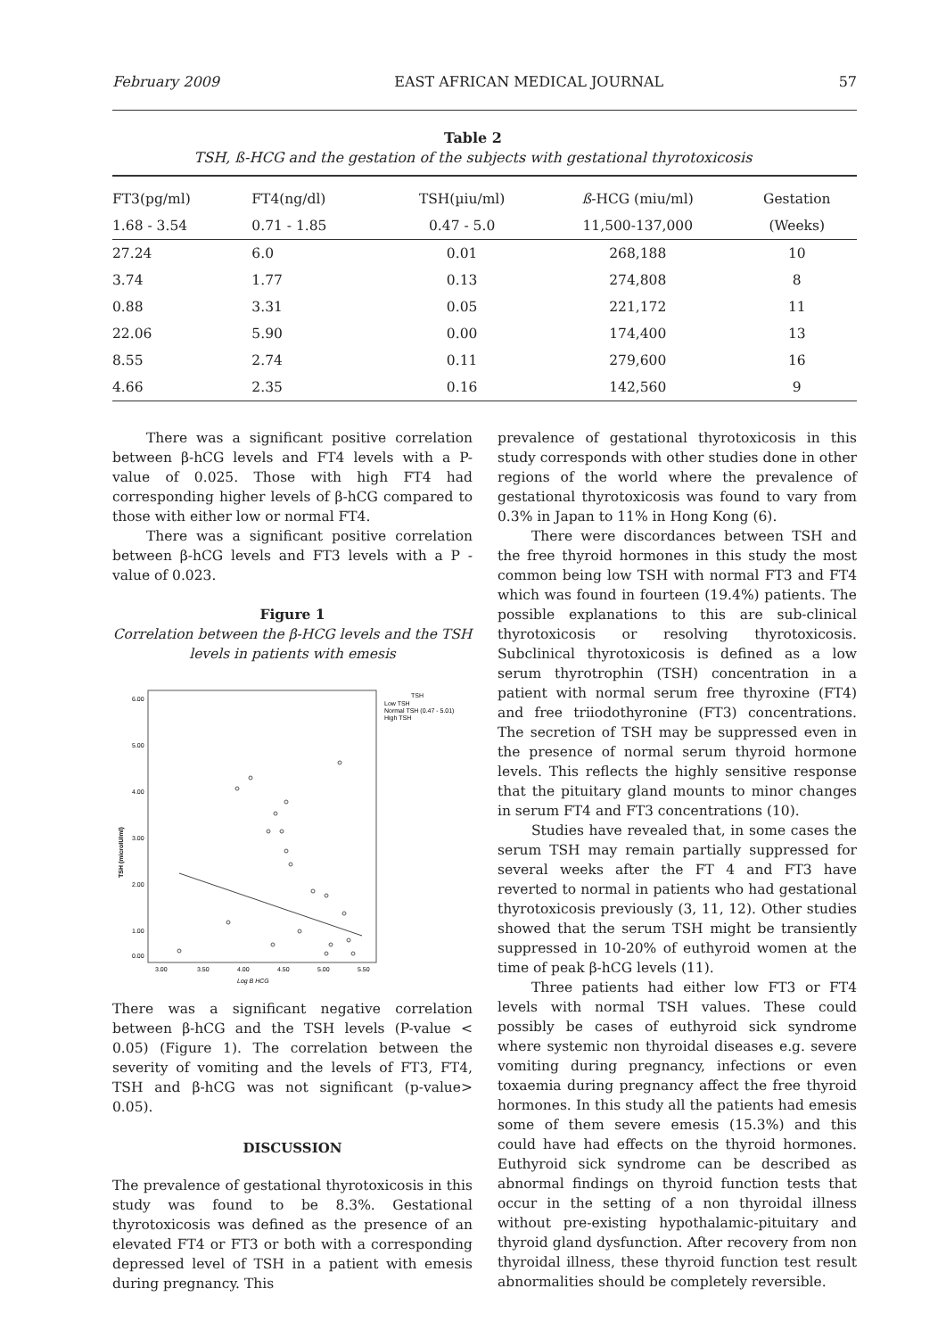February 2009 EAST AFRICAN MEDICAL JOURNAL 57
Table 2
TSH, ß-HCG and the gestation of the subjects with gestational thyrotoxicosis
| FT3(pg/ml) | FT4(ng/dl) | TSH(µiu/ml) | ß -HCG (miu/ml) | Gestation |
| --- | --- | --- | --- | --- |
| 1.68 - 3.54 | 0.71 - 1.85 | 0.47 - 5.0 | 11,500-137,000 | (Weeks) |
| 27.24 | 6.0 | 0.01 | 268,188 | 10 |
| 3.74 | 1.77 | 0.13 | 274,808 | 8 |
| 0.88 | 3.31 | 0.05 | 221,172 | 11 |
| 22.06 | 5.90 | 0.00 | 174,400 | 13 |
| 8.55 | 2.74 | 0.11 | 279,600 | 16 |
| 4.66 | 2.35 | 0.16 | 142,560 | 9 |
There was a significant positive correlation between β-hCG levels and FT4 levels with a P-value of 0.025. Those with high FT4 had corresponding higher levels of β-hCG compared to those with either low or normal FT4.
There was a significant positive correlation between β-hCG levels and FT3 levels with a P -value of 0.023.
Figure 1
Correlation between the β-HCG levels and the TSH levels in patients with emesis
6.00
5.00
4.00
3.00
2.00
1.00
0.00
3.00
3.50
4.00
4.50
5.00
5.50
Log B HCG
TSH (microIU/ml)
TSH
Low TSH
Normal TSH (0.47 - 5.01)
High TSH
There was a significant negative correlation between β-hCG and the TSH levels (P-value < 0.05) (Figure 1). The correlation between the severity of vomiting and the levels of FT3, FT4, TSH and β-hCG was not significant (p-value> 0.05).
DISCUSSION
The prevalence of gestational thyrotoxicosis in this study was found to be 8.3%. Gestational thyrotoxicosis was defined as the presence of an elevated FT4 or FT3 or both with a corresponding depressed level of TSH in a patient with emesis during pregnancy. This
prevalence of gestational thyrotoxicosis in this study corresponds with other studies done in other regions of the world where the prevalence of gestational thyrotoxicosis was found to vary from 0.3% in Japan to 11% in Hong Kong (6).
There were discordances between TSH and the free thyroid hormones in this study the most common being low TSH with normal FT3 and FT4 which was found in fourteen (19.4%) patients. The possible explanations to this are sub-clinical thyrotoxicosis or resolving thyrotoxicosis. Subclinical thyrotoxicosis is defined as a low serum thyrotrophin (TSH) concentration in a patient with normal serum free thyroxine (FT4) and free triiodothyronine (FT3) concentrations. The secretion of TSH may be suppressed even in the presence of normal serum thyroid hormone levels. This reflects the highly sensitive response that the pituitary gland mounts to minor changes in serum FT4 and FT3 concentrations (10).
Studies have revealed that, in some cases the serum TSH may remain partially suppressed for several weeks after the FT 4 and FT3 have reverted to normal in patients who had gestational thyrotoxicosis previously (3, 11, 12). Other studies showed that the serum TSH might be transiently suppressed in 10-20% of euthyroid women at the time of peak β-hCG levels (11).
Three patients had either low FT3 or FT4 levels with normal TSH values. These could possibly be cases of euthyroid sick syndrome where systemic non thyroidal diseases e.g. severe vomiting during pregnancy, infections or even toxaemia during pregnancy affect the free thyroid hormones. In this study all the patients had emesis some of them severe emesis (15.3%) and this could have had effects on the thyroid hormones. Euthyroid sick syndrome can be described as abnormal findings on thyroid function tests that occur in the setting of a non thyroidal illness without pre-existing hypothalamic-pituitary and thyroid gland dysfunction. After recovery from non thyroidal illness, these thyroid function test result abnormalities should be completely reversible.